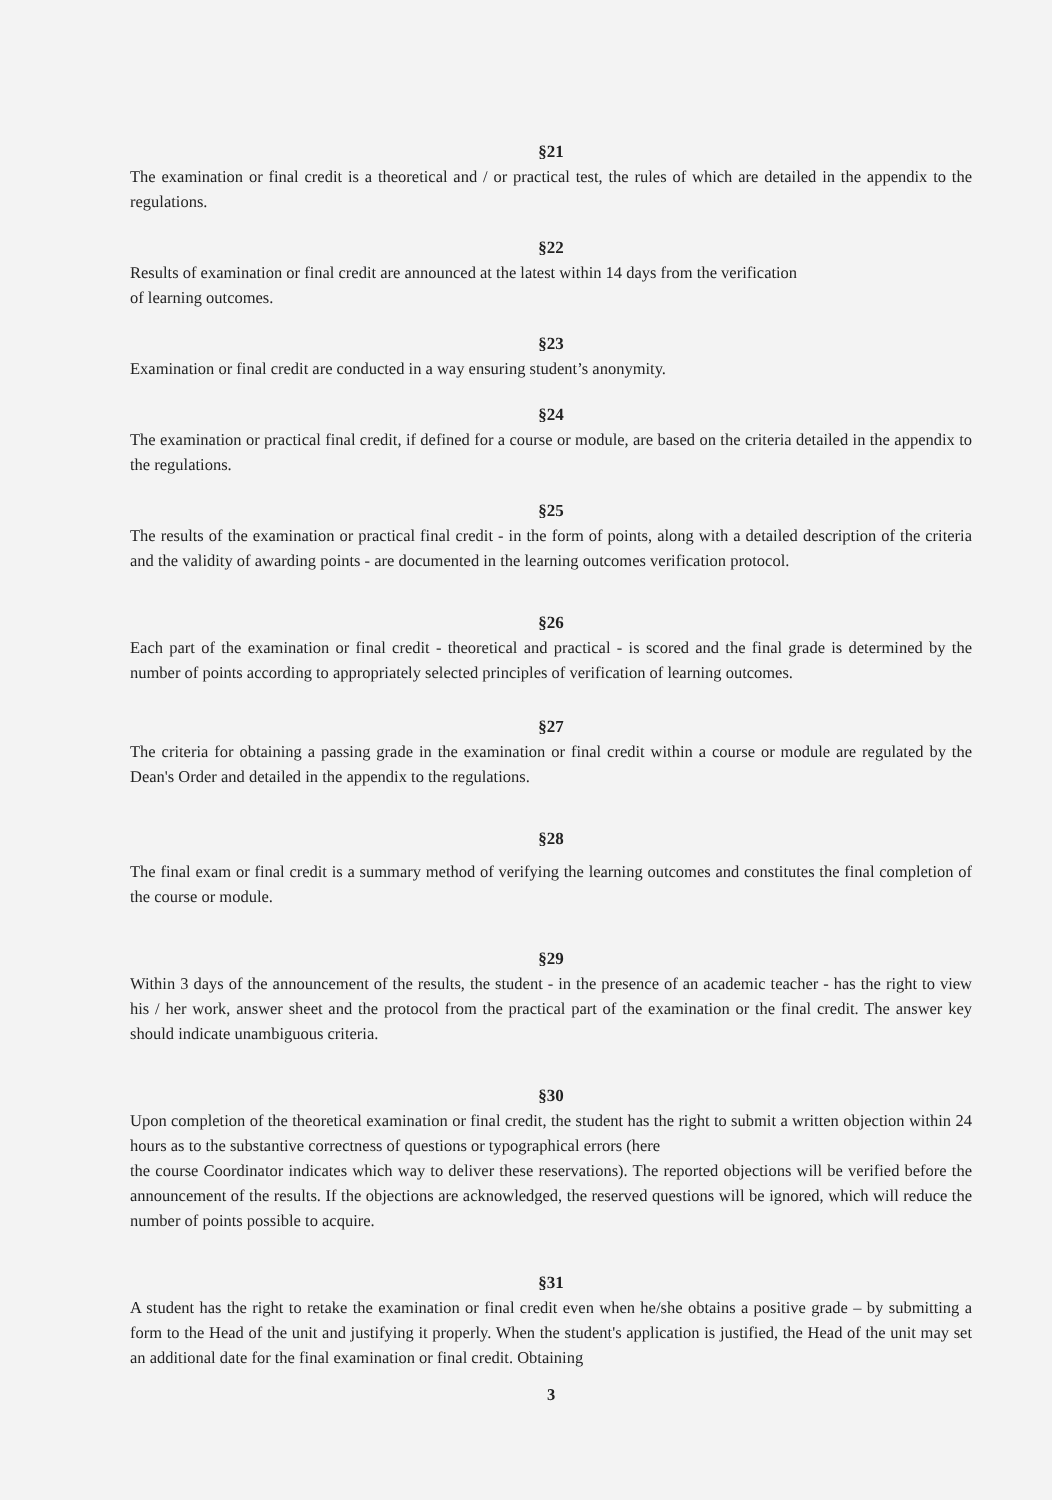§21
The examination or final credit is a theoretical and / or practical test, the rules of which are detailed in the appendix to the regulations.
§22
Results of examination or final credit are announced at the latest within 14 days from the verification
of learning outcomes.
§23
Examination or final credit are conducted in a way ensuring student’s anonymity.
§24
The examination or practical final credit, if defined for a course or module, are based on the criteria detailed in the appendix to the regulations.
§25
The results of the examination or practical final credit - in the form of points, along with a detailed description of the criteria and the validity of awarding points - are documented in the learning outcomes verification protocol.
§26
Each part of the examination or final credit - theoretical and practical - is scored and the final grade is determined by the number of points according to appropriately selected principles of verification of learning outcomes.
§27
The criteria for obtaining a passing grade in the examination or final credit within a course or module are regulated by the Dean's Order and detailed in the appendix to the regulations.
§28
The final exam or final credit is a summary method of verifying the learning outcomes and constitutes the final completion of the course or module.
§29
Within 3 days of the announcement of the results, the student - in the presence of an academic teacher - has the right to view his / her work, answer sheet and the protocol from the practical part of the examination or the final credit. The answer key should indicate unambiguous criteria.
§30
Upon completion of the theoretical examination or final credit, the student has the right to submit a written objection within 24 hours as to the substantive correctness of questions or typographical errors (here
the course Coordinator indicates which way to deliver these reservations). The reported objections will be verified before the announcement of the results. If the objections are acknowledged, the reserved questions will be ignored, which will reduce the number of points possible to acquire.
§31
A student has the right to retake the examination or final credit even when he/she obtains a positive grade – by submitting a form to the Head of the unit and justifying it properly. When the student's application is justified, the Head of the unit may set an additional date for the final examination or final credit. Obtaining
3